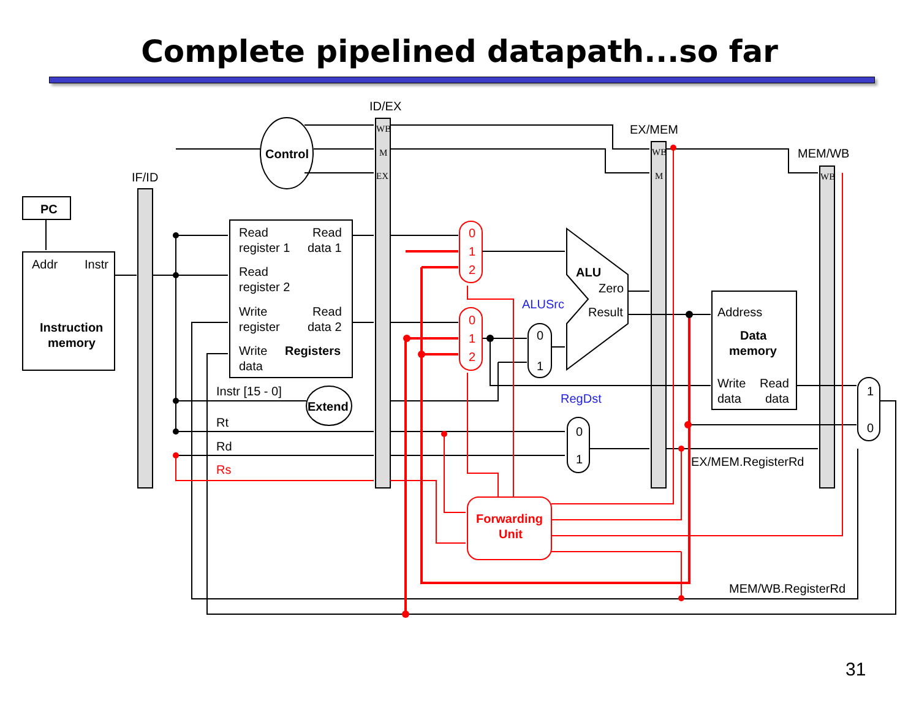Complete pipelined datapath...so far
WB
M
EX
WB
M
WB
ID/EX
EX/MEM
MEM/WB
IF/ID
PC
Addr
Instr
Instruction
memory
Control
Read
Read
register 1
data 1
Read
register 2
Write
Read
register
data 2
Write
Registers
data
Instr [15 - 0]
Extend
Rt
Rd
Rs
0
1
2
0
1
2
Forwarding
Unit
ALU
Zero
Result
ALUSrc
0
1
RegDst
0
1
Address
Data
memory
Write
Read
data
data
1
0
EX/MEM.RegisterRd
MEM/WB.RegisterRd
31